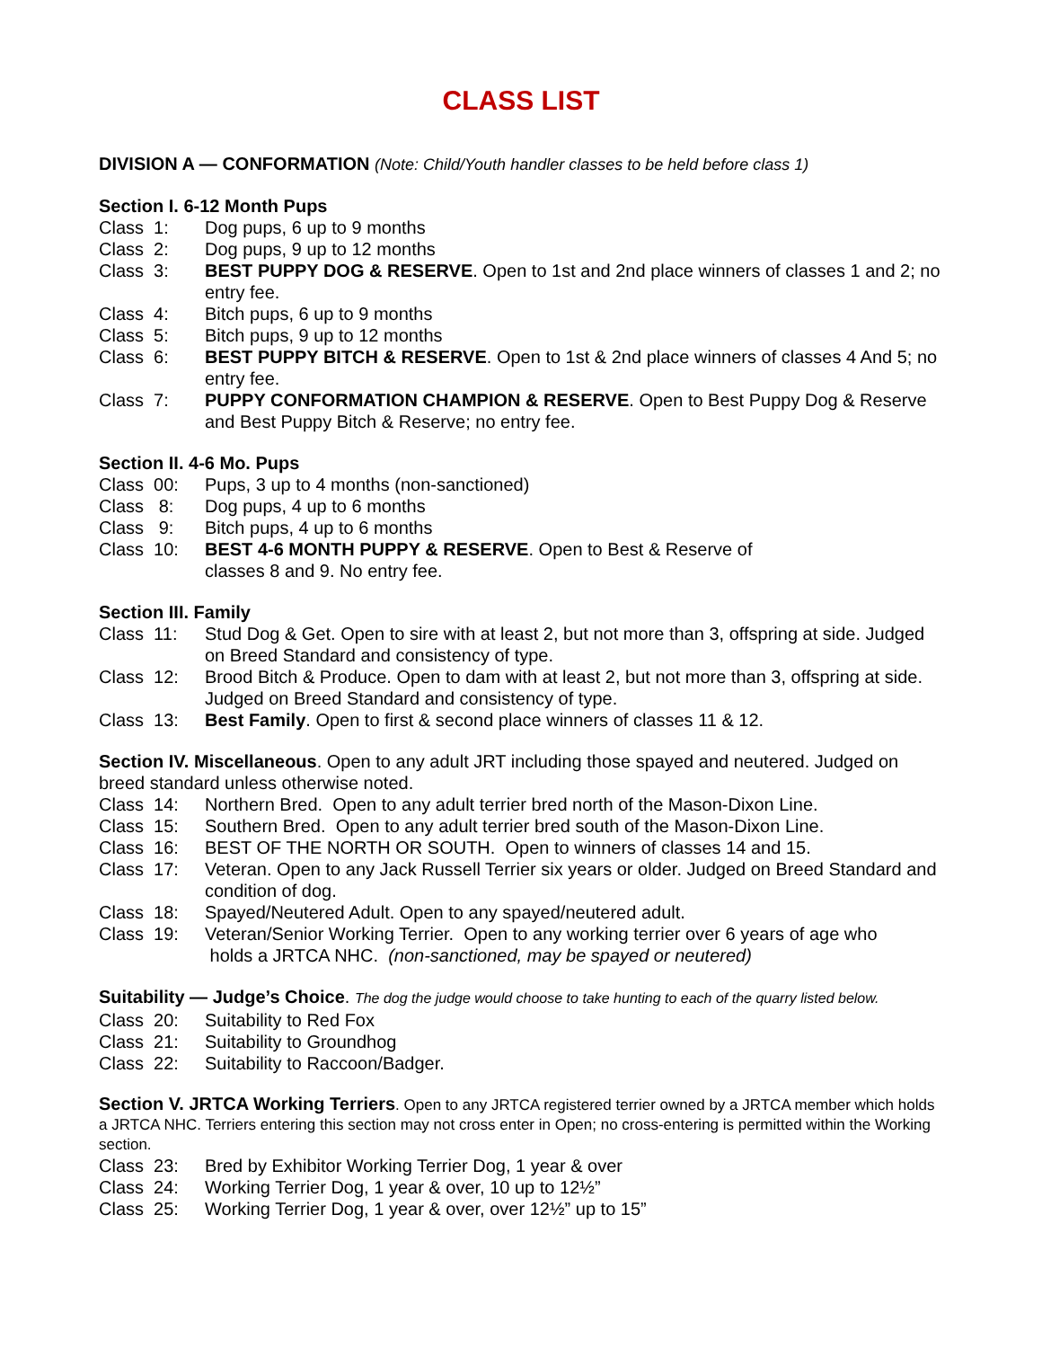CLASS LIST
DIVISION A — CONFORMATION (Note: Child/Youth handler classes to be held before class 1)
Section I. 6-12 Month Pups
Class 1: Dog pups, 6 up to 9 months
Class 2: Dog pups, 9 up to 12 months
Class 3: BEST PUPPY DOG & RESERVE. Open to 1st and 2nd place winners of classes 1 and 2; no entry fee.
Class 4: Bitch pups, 6 up to 9 months
Class 5: Bitch pups, 9 up to 12 months
Class 6: BEST PUPPY BITCH & RESERVE. Open to 1st & 2nd place winners of classes 4 And 5; no entry fee.
Class 7: PUPPY CONFORMATION CHAMPION & RESERVE. Open to Best Puppy Dog & Reserve and Best Puppy Bitch & Reserve; no entry fee.
Section II. 4-6 Mo. Pups
Class 00: Pups, 3 up to 4 months (non-sanctioned)
Class 8: Dog pups, 4 up to 6 months
Class 9: Bitch pups, 4 up to 6 months
Class 10: BEST 4-6 MONTH PUPPY & RESERVE. Open to Best & Reserve of
classes 8 and 9. No entry fee.
Section III. Family
Class 11: Stud Dog & Get. Open to sire with at least 2, but not more than 3, offspring at side. Judged on Breed Standard and consistency of type.
Class 12: Brood Bitch & Produce. Open to dam with at least 2, but not more than 3, offspring at side. Judged on Breed Standard and consistency of type.
Class 13: Best Family. Open to first & second place winners of classes 11 & 12.
Section IV. Miscellaneous. Open to any adult JRT including those spayed and neutered. Judged on breed standard unless otherwise noted.
Class 14: Northern Bred. Open to any adult terrier bred north of the Mason-Dixon Line.
Class 15: Southern Bred. Open to any adult terrier bred south of the Mason-Dixon Line.
Class 16: BEST OF THE NORTH OR SOUTH. Open to winners of classes 14 and 15.
Class 17: Veteran. Open to any Jack Russell Terrier six years or older. Judged on Breed Standard and condition of dog.
Class 18: Spayed/Neutered Adult. Open to any spayed/neutered adult.
Class 19: Veteran/Senior Working Terrier. Open to any working terrier over 6 years of age who
holds a JRTCA NHC. (non-sanctioned, may be spayed or neutered)
Suitability — Judge’s Choice. The dog the judge would choose to take hunting to each of the quarry listed below.
Class 20: Suitability to Red Fox
Class 21: Suitability to Groundhog
Class 22: Suitability to Raccoon/Badger.
Section V. JRTCA Working Terriers. Open to any JRTCA registered terrier owned by a JRTCA member which holds a JRTCA NHC. Terriers entering this section may not cross enter in Open; no cross-entering is permitted within the Working section.
Class 23: Bred by Exhibitor Working Terrier Dog, 1 year & over
Class 24: Working Terrier Dog, 1 year & over, 10 up to 12½”
Class 25: Working Terrier Dog, 1 year & over, over 12½” up to 15”